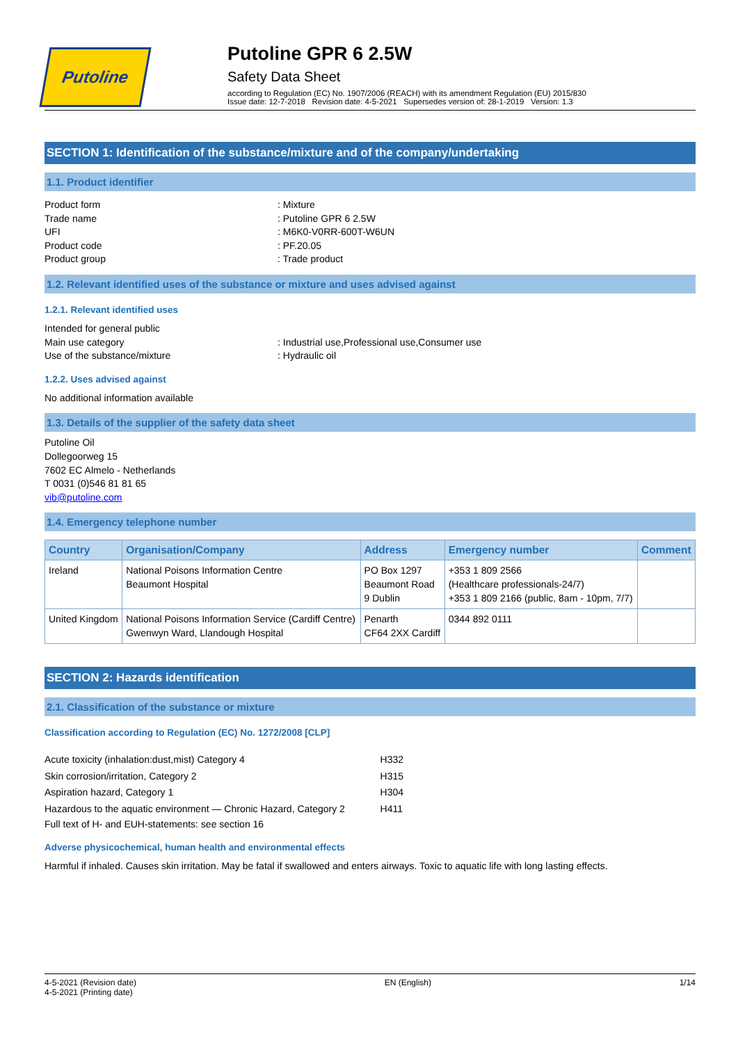Putoline
Putoline GPR 6 2.5W
Safety Data Sheet
according to Regulation (EC) No. 1907/2006 (REACH) with its amendment Regulation (EU) 2015/830
Issue date: 12-7-2018 Revision date: 4-5-2021 Supersedes version of: 28-1-2019 Version: 1.3
SECTION 1: Identification of the substance/mixture and of the company/undertaking
1.1. Product identifier
Product form: Mixture Trade name: Putoline GPR 6 2.5W UFI: M6K0-V0RR-600T-W6UN Product code: PF.20.05 Product group: Trade product
1.2. Relevant identified uses of the substance or mixture and uses advised against
1.2.1. Relevant identified uses
Intended for general public Main use category: Industrial use,Professional use,Consumer use Use of the substance/mixture: Hydraulic oil
1.2.2. Uses advised against
No additional information available
1.3. Details of the supplier of the safety data sheet
Putoline Oil
Dollegoorweg 15
7602 EC Almelo - Netherlands
T 0031 (0)546 81 81 65
vib@putoline.com
1.4. Emergency telephone number
| Country | Organisation/Company | Address | Emergency number | Comment |
| --- | --- | --- | --- | --- |
| Ireland | National Poisons Information Centre Beaumont Hospital | PO Box 1297 Beaumont Road 9 Dublin | +353 1 809 2566 (Healthcare professionals-24/7) +353 1 809 2166 (public, 8am - 10pm, 7/7) | |
| United Kingdom | National Poisons Information Service (Cardiff Centre) Gwenwyn Ward, Llandough Hospital | Penarth CF64 2XX Cardiff | 0344 892 0111 | |
SECTION 2: Hazards identification
2.1. Classification of the substance or mixture
Classification according to Regulation (EC) No. 1272/2008 [CLP]
| Acute toxicity (inhalation:dust,mist) Category 4 | H332 |
| Skin corrosion/irritation, Category 2 | H315 |
| Aspiration hazard, Category 1 | H304 |
| Hazardous to the aquatic environment — Chronic Hazard, Category 2 | H411 |
Full text of H- and EUH-statements: see section 16
Adverse physicochemical, human health and environmental effects
Harmful if inhaled. Causes skin irritation. May be fatal if swallowed and enters airways. Toxic to aquatic life with long lasting effects.
4-5-2021 (Revision date)
4-5-2021 (Printing date) EN (English) 1/14